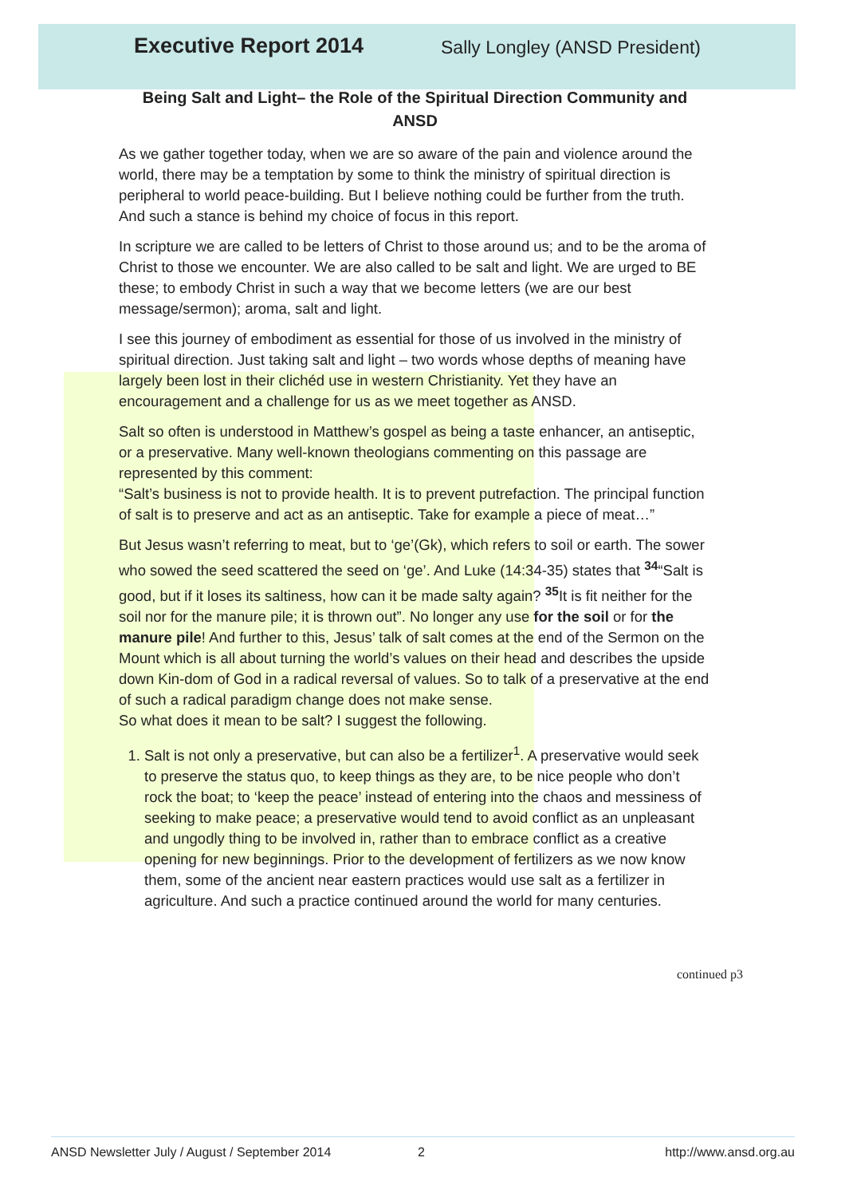Executive Report 2014
Sally Longley (ANSD President)
Being Salt and Light– the Role of the Spiritual Direction Community and ANSD
As we gather together today, when we are so aware of the pain and violence around the world, there may be a temptation by some to think the ministry of spiritual direction is peripheral to world peace-building. But I believe nothing could be further from the truth. And such a stance is behind my choice of focus in this report.
In scripture we are called to be letters of Christ to those around us; and to be the aroma of Christ to those we encounter. We are also called to be salt and light. We are urged to BE these; to embody Christ in such a way that we become letters (we are our best message/sermon); aroma, salt and light.
I see this journey of embodiment as essential for those of us involved in the ministry of spiritual direction. Just taking salt and light – two words whose depths of meaning have largely been lost in their clichéd use in western Christianity. Yet they have an encouragement and a challenge for us as we meet together as ANSD.
Salt so often is understood in Matthew’s gospel as being a taste enhancer, an antiseptic, or a preservative. Many well-known theologians commenting on this passage are represented by this comment:
“Salt’s business is not to provide health. It is to prevent putrefaction. The principal function of salt is to preserve and act as an antiseptic. Take for example a piece of meat…”
But Jesus wasn’t referring to meat, but to ‘ge’(Gk), which refers to soil or earth. The sower who sowed the seed scattered the seed on ‘ge’. And Luke (14:34-35) states that <sup>34</sup>“Salt is good, but if it loses its saltiness, how can it be made salty again? <sup>35</sup>It is fit neither for the soil nor for the manure pile; it is thrown out”. No longer any use for the soil or for the manure pile! And further to this, Jesus’ talk of salt comes at the end of the Sermon on the Mount which is all about turning the world’s values on their head and describes the upside down Kin-dom of God in a radical reversal of values. So to talk of a preservative at the end of such a radical paradigm change does not make sense.
So what does it mean to be salt? I suggest the following.
1. Salt is not only a preservative, but can also be a fertilizer<sup>1</sup>. A preservative would seek to preserve the status quo, to keep things as they are, to be nice people who don’t rock the boat; to ‘keep the peace’ instead of entering into the chaos and messiness of seeking to make peace; a preservative would tend to avoid conflict as an unpleasant and ungodly thing to be involved in, rather than to embrace conflict as a creative opening for new beginnings. Prior to the development of fertilizers as we now know them, some of the ancient near eastern practices would use salt as a fertilizer in agriculture. And such a practice continued around the world for many centuries.
continued p3
ANSD Newsletter July / August / September 2014 2 http://www.ansd.org.au